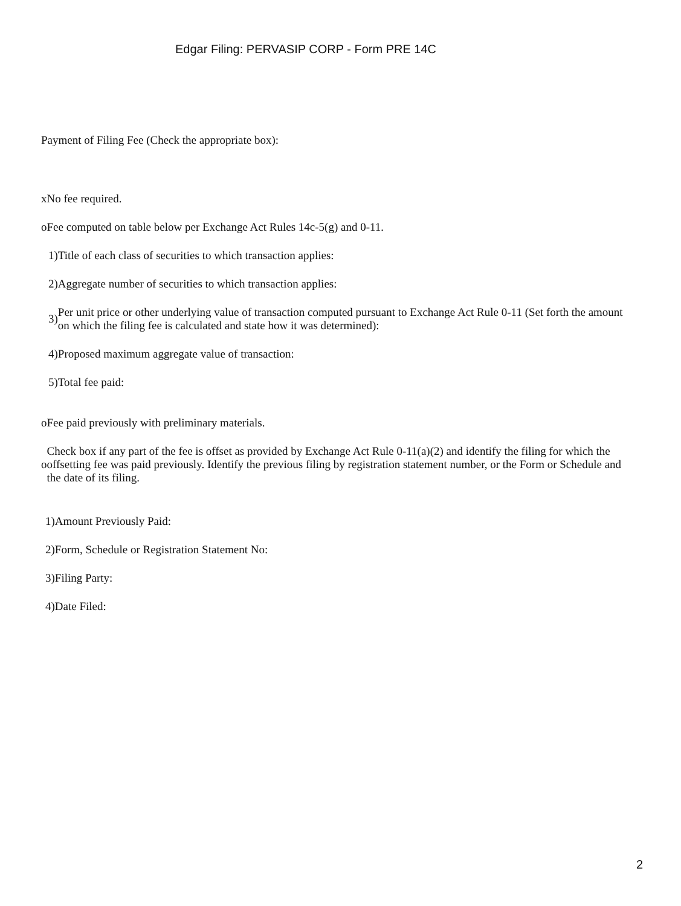Edgar Filing: PERVASIP CORP - Form PRE 14C
Payment of Filing Fee (Check the appropriate box):
| x | No fee required. |
| o | Fee computed on table below per Exchange Act Rules 14c-5(g) and 0-11. |
| 1) | Title of each class of securities to which transaction applies: |
| 2) | Aggregate number of securities to which transaction applies: |
| 3) | Per unit price or other underlying value of transaction computed pursuant to Exchange Act Rule 0-11 (Set forth the amount on which the filing fee is calculated and state how it was determined): |
| 4) | Proposed maximum aggregate value of transaction: |
| 5) | Total fee paid: |
| o | Fee paid previously with preliminary materials. |
| o | Check box if any part of the fee is offset as provided by Exchange Act Rule 0-11(a)(2) and identify the filing for which the offsetting fee was paid previously. Identify the previous filing by registration statement number, or the Form or Schedule and the date of its filing. |
| 1) | Amount Previously Paid: |
| 2) | Form, Schedule or Registration Statement No: |
| 3) | Filing Party: |
| 4) | Date Filed: |
2